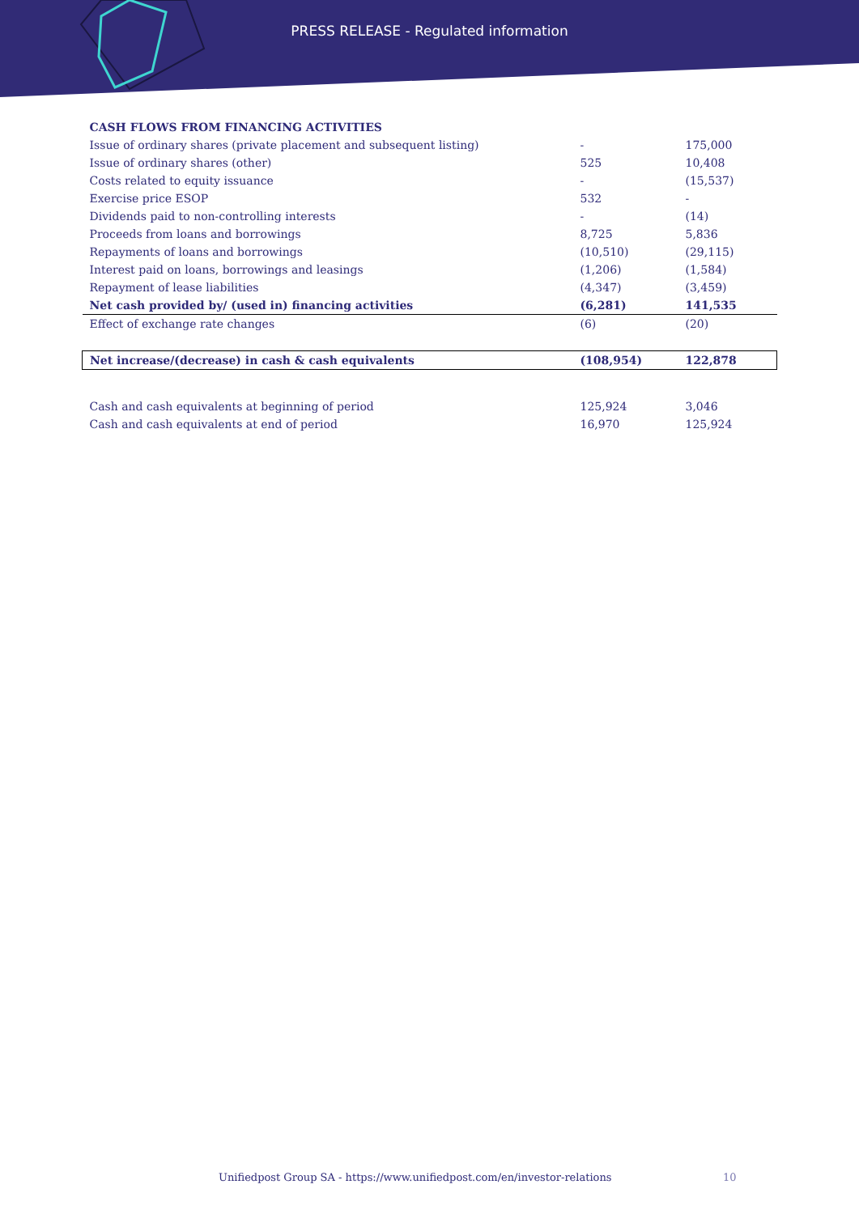PRESS RELEASE - Regulated information
| CASH FLOWS FROM FINANCING ACTIVITIES | | |
| Issue of ordinary shares (private placement and subsequent listing) | - | 175,000 |
| Issue of ordinary shares (other) | 525 | 10,408 |
| Costs related to equity issuance | - | (15,537) |
| Exercise price ESOP | 532 | - |
| Dividends paid to non-controlling interests | - | (14) |
| Proceeds from loans and borrowings | 8,725 | 5,836 |
| Repayments of loans and borrowings | (10,510) | (29,115) |
| Interest paid on loans, borrowings and leasings | (1,206) | (1,584) |
| Repayment of lease liabilities | (4,347) | (3,459) |
| Net cash provided by/ (used in) financing activities | (6,281) | 141,535 |
| Effect of exchange rate changes | (6) | (20) |
| Net increase/(decrease) in cash & cash equivalents | (108,954) | 122,878 |
| Cash and cash equivalents at beginning of period | 125,924 | 3,046 |
| Cash and cash equivalents at end of period | 16,970 | 125,924 |
Unifiedpost Group SA - https://www.unifiedpost.com/en/investor-relations
10